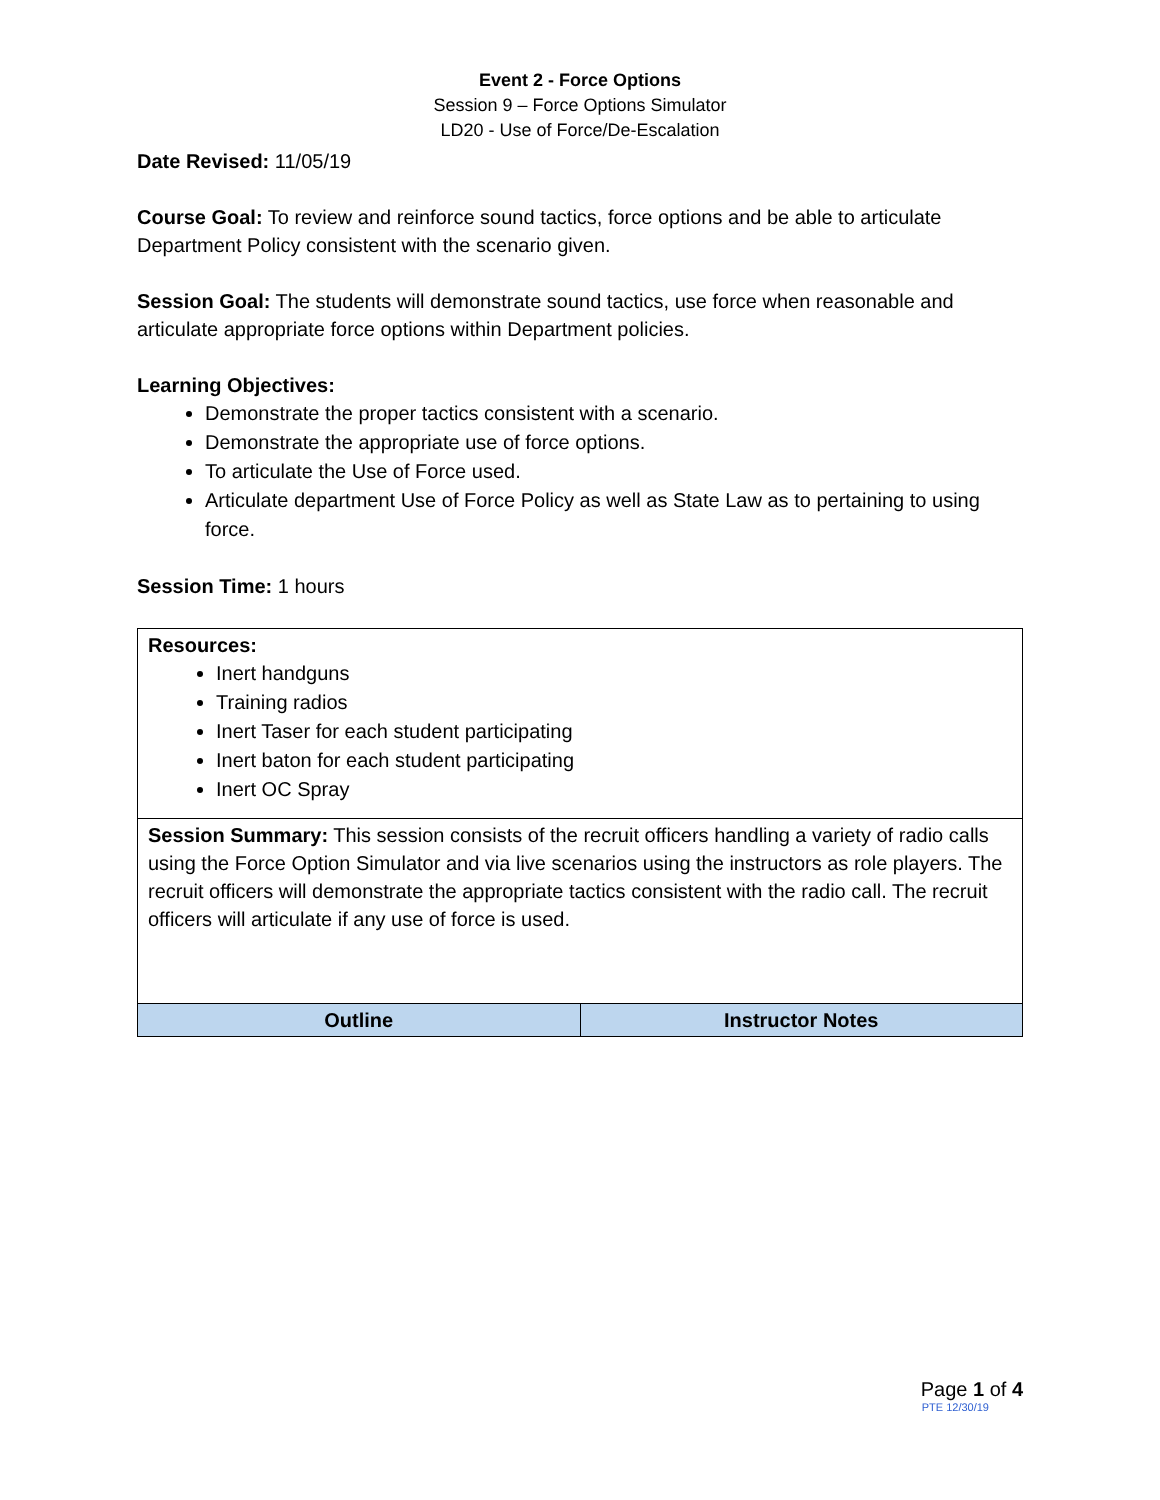Event 2 - Force Options
Session 9 – Force Options Simulator
LD20 - Use of Force/De-Escalation
Date Revised: 11/05/19
Course Goal: To review and reinforce sound tactics, force options and be able to articulate Department Policy consistent with the scenario given.
Session Goal: The students will demonstrate sound tactics, use force when reasonable and articulate appropriate force options within Department policies.
Learning Objectives:
Demonstrate the proper tactics consistent with a scenario.
Demonstrate the appropriate use of force options.
To articulate the Use of Force used.
Articulate department Use of Force Policy as well as State Law as to pertaining to using force.
Session Time: 1 hours
| Resources: Inert handguns Training radios Inert Taser for each student participating Inert baton for each student participating Inert OC Spray | |
| Session Summary: This session consists of the recruit officers handling a variety of radio calls using the Force Option Simulator and via live scenarios using the instructors as role players. The recruit officers will demonstrate the appropriate tactics consistent with the radio call. The recruit officers will articulate if any use of force is used. | |
| Outline | Instructor Notes |
Page 1 of 4
PTE 12/30/19